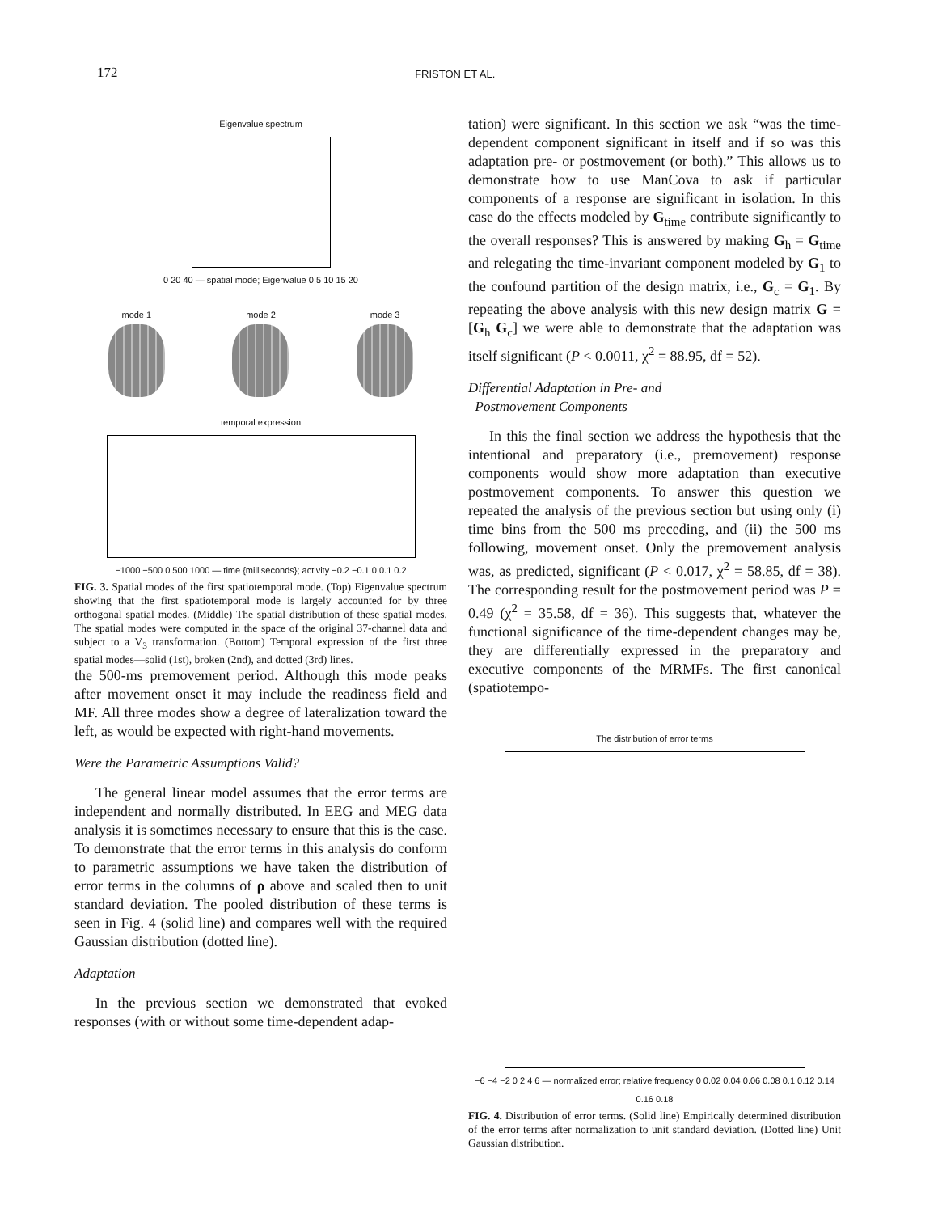172 FRISTON ET AL.
Eigenvalue spectrum
0 20 40 — spatial mode; Eigenvalue 0 5 10 15 20
mode 1 mode 2 mode 3
temporal expression
−1000 −500 0 500 1000 — time {milliseconds}; activity −0.2 −0.1 0 0.1 0.2
FIG. 3. Spatial modes of the first spatiotemporal mode. (Top) Eigenvalue spectrum showing that the first spatiotemporal mode is largely accounted for by three orthogonal spatial modes. (Middle) The spatial distribution of these spatial modes. The spatial modes were computed in the space of the original 37-channel data and subject to a V<sub>3</sub> transformation. (Bottom) Temporal expression of the first three spatial modes—solid (1st), broken (2nd), and dotted (3rd) lines.
the 500-ms premovement period. Although this mode peaks after movement onset it may include the readiness field and MF. All three modes show a degree of lateralization toward the left, as would be expected with right-hand movements.
Were the Parametric Assumptions Valid?
The general linear model assumes that the error terms are independent and normally distributed. In EEG and MEG data analysis it is sometimes necessary to ensure that this is the case. To demonstrate that the error terms in this analysis do conform to parametric assumptions we have taken the distribution of error terms in the columns of ρ above and scaled then to unit standard deviation. The pooled distribution of these terms is seen in Fig. 4 (solid line) and compares well with the required Gaussian distribution (dotted line).
Adaptation
In the previous section we demonstrated that evoked responses (with or without some time-dependent adap-
tation) were significant. In this section we ask “was the time-dependent component significant in itself and if so was this adaptation pre- or postmovement (or both).” This allows us to demonstrate how to use ManCova to ask if particular components of a response are significant in isolation. In this case do the effects modeled by G<sub>time</sub> contribute significantly to the overall responses? This is answered by making G<sub>h</sub> = G<sub>time</sub> and relegating the time-invariant component modeled by G<sub>1</sub> to the confound partition of the design matrix, i.e., G<sub>c</sub> = G<sub>1</sub>. By repeating the above analysis with this new design matrix G = [G<sub>h</sub> G<sub>c</sub>] we were able to demonstrate that the adaptation was itself significant (P < 0.0011, χ<sup>2</sup> = 88.95, df = 52).
Differential Adaptation in Pre- and
Postmovement Components
In this the final section we address the hypothesis that the intentional and preparatory (i.e., premovement) response components would show more adaptation than executive postmovement components. To answer this question we repeated the analysis of the previous section but using only (i) time bins from the 500 ms preceding, and (ii) the 500 ms following, movement onset. Only the premovement analysis was, as predicted, significant (P < 0.017, χ<sup>2</sup> = 58.85, df = 38). The corresponding result for the postmovement period was P = 0.49 (χ<sup>2</sup> = 35.58, df = 36). This suggests that, whatever the functional significance of the time-dependent changes may be, they are differentially expressed in the preparatory and executive components of the MRMFs. The first canonical (spatiotempo-
The distribution of error terms
−6 −4 −2 0 2 4 6 — normalized error; relative frequency 0 0.02 0.04 0.06 0.08 0.1 0.12 0.14 0.16 0.18
FIG. 4. Distribution of error terms. (Solid line) Empirically determined distribution of the error terms after normalization to unit standard deviation. (Dotted line) Unit Gaussian distribution.